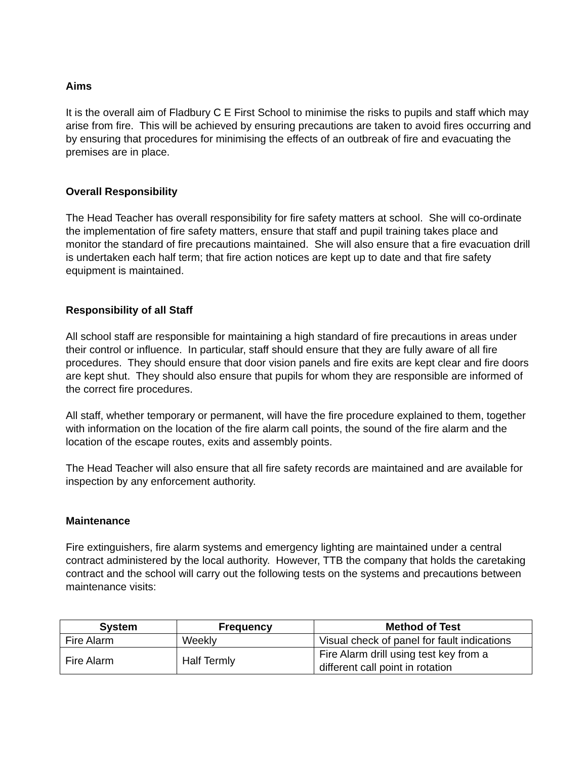Aims
It is the overall aim of Fladbury C E First School to minimise the risks to pupils and staff which may arise from fire. This will be achieved by ensuring precautions are taken to avoid fires occurring and by ensuring that procedures for minimising the effects of an outbreak of fire and evacuating the premises are in place.
Overall Responsibility
The Head Teacher has overall responsibility for fire safety matters at school. She will co-ordinate the implementation of fire safety matters, ensure that staff and pupil training takes place and monitor the standard of fire precautions maintained. She will also ensure that a fire evacuation drill is undertaken each half term; that fire action notices are kept up to date and that fire safety equipment is maintained.
Responsibility of all Staff
All school staff are responsible for maintaining a high standard of fire precautions in areas under their control or influence. In particular, staff should ensure that they are fully aware of all fire procedures. They should ensure that door vision panels and fire exits are kept clear and fire doors are kept shut. They should also ensure that pupils for whom they are responsible are informed of the correct fire procedures.
All staff, whether temporary or permanent, will have the fire procedure explained to them, together with information on the location of the fire alarm call points, the sound of the fire alarm and the location of the escape routes, exits and assembly points.
The Head Teacher will also ensure that all fire safety records are maintained and are available for inspection by any enforcement authority.
Maintenance
Fire extinguishers, fire alarm systems and emergency lighting are maintained under a central contract administered by the local authority. However, TTB the company that holds the caretaking contract and the school will carry out the following tests on the systems and precautions between maintenance visits:
| System | Frequency | Method of Test |
| --- | --- | --- |
| Fire Alarm | Weekly | Visual check of panel for fault indications |
| Fire Alarm | Half Termly | Fire Alarm drill using test key from a different call point in rotation |